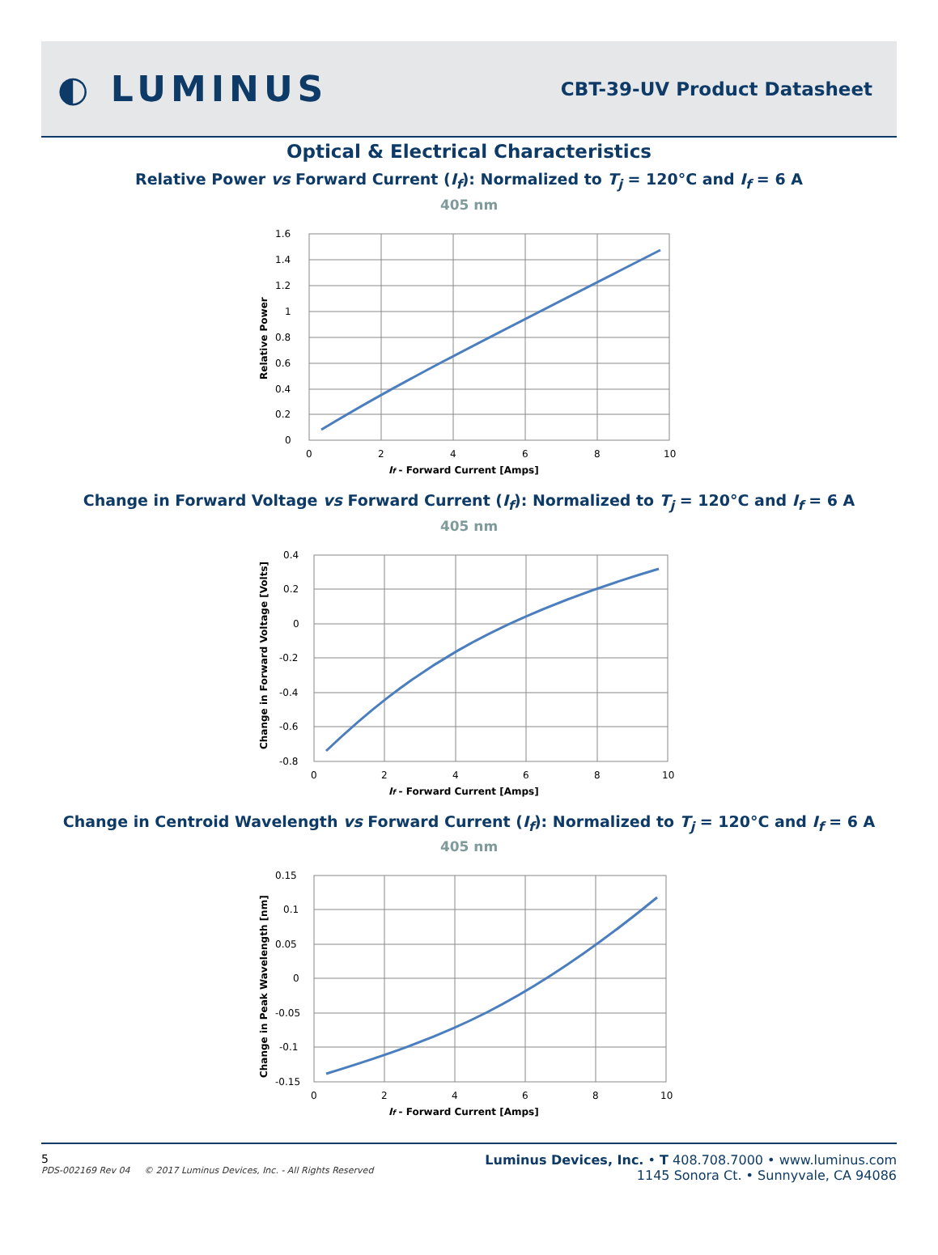◐ LUMINUS
CBT-39-UV Product Datasheet
Optical & Electrical Characteristics
Relative Power vs Forward Current (I<sub>f</sub>): Normalized to T<sub>j</sub> = 120°C and I<sub>f</sub> = 6 A
405 nm
1.6
1.4
1.2
1
0.8
0.6
0.4
0.2
0
0
2
4
6
8
10
If - Forward Current [Amps]
Relative Power
Change in Forward Voltage vs Forward Current (I<sub>f</sub>): Normalized to T<sub>j</sub> = 120°C and I<sub>f</sub> = 6 A
405 nm
0.4
0.2
0
-0.2
-0.4
-0.6
-0.8
0
2
4
6
8
10
If - Forward Current [Amps]
Change in Forward Voltage [Volts]
Change in Centroid Wavelength vs Forward Current (I<sub>f</sub>): Normalized to T<sub>j</sub> = 120°C and I<sub>f</sub> = 6 A
405 nm
0.15
0.1
0.05
0
-0.05
-0.1
-0.15
0
2
4
6
8
10
If - Forward Current [Amps]
Change in Peak Wavelength [nm]
5
PDS-002169 Rev 04 © 2017 Luminus Devices, Inc. - All Rights Reserved
Luminus Devices, Inc. • T 408.708.7000 • www.luminus.com
1145 Sonora Ct. • Sunnyvale, CA 94086